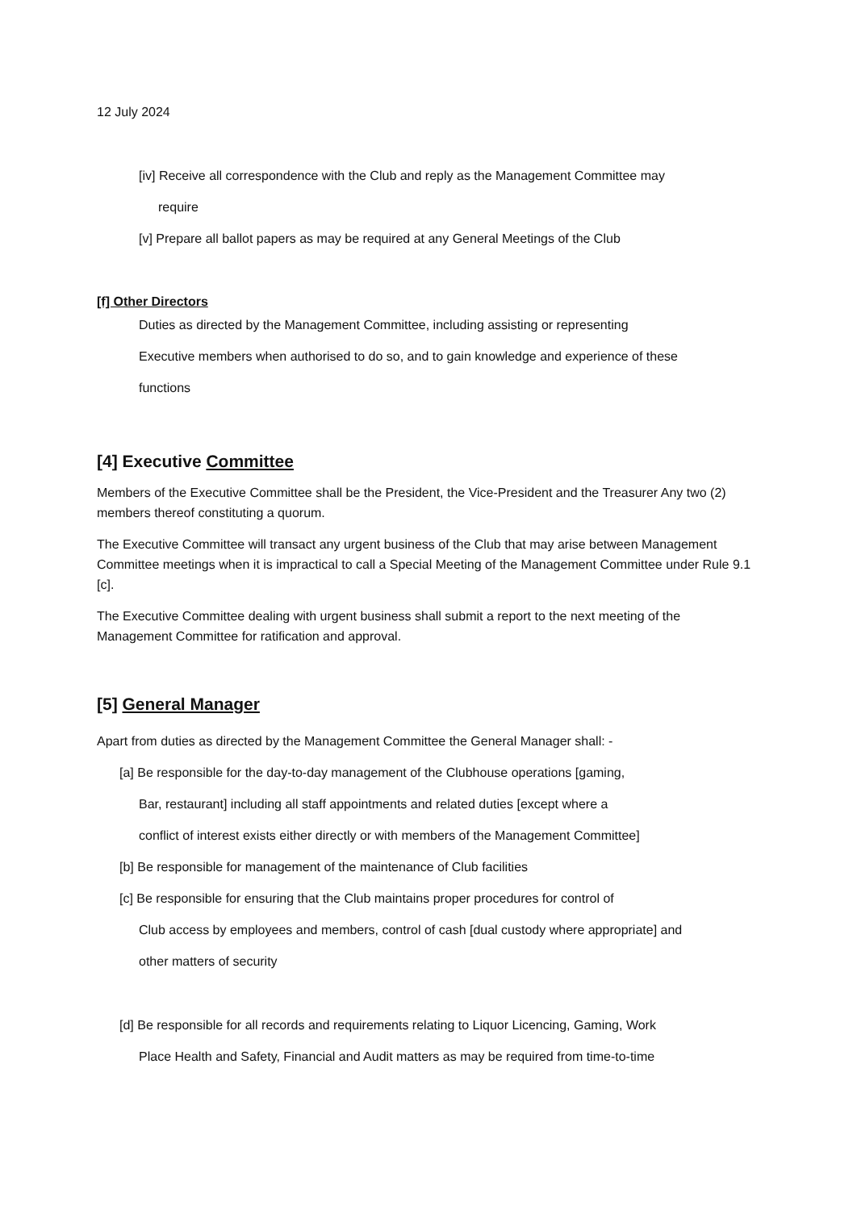12 July 2024
[iv] Receive all correspondence with the Club and reply as the Management Committee may
require
[v] Prepare all ballot papers as may be required at any General Meetings of the Club
[f] Other Directors
Duties as directed by the Management Committee, including assisting or representing
Executive members when authorised to do so, and to gain knowledge and experience of these
functions
[4] Executive Committee
Members of the Executive Committee shall be the President, the Vice-President and the Treasurer Any two (2) members thereof constituting a quorum.
The Executive Committee will transact any urgent business of the Club that may arise between Management Committee meetings when it is impractical to call a Special Meeting of the Management Committee under Rule 9.1 [c].
The Executive Committee dealing with urgent business shall submit a report to the next meeting of the Management Committee for ratification and approval.
[5] General Manager
Apart from duties as directed by the Management Committee the General Manager shall: -
[a] Be responsible for the day-to-day management of the Clubhouse operations [gaming,
Bar, restaurant] including all staff appointments and related duties [except where a
conflict of interest exists either directly or with members of the Management Committee]
[b] Be responsible for management of the maintenance of Club facilities
[c] Be responsible for ensuring that the Club maintains proper procedures for control of
Club access by employees and members, control of cash [dual custody where appropriate] and
other matters of security
[d] Be responsible for all records and requirements relating to Liquor Licencing, Gaming, Work
Place Health and Safety, Financial and Audit matters as may be required from time-to-time